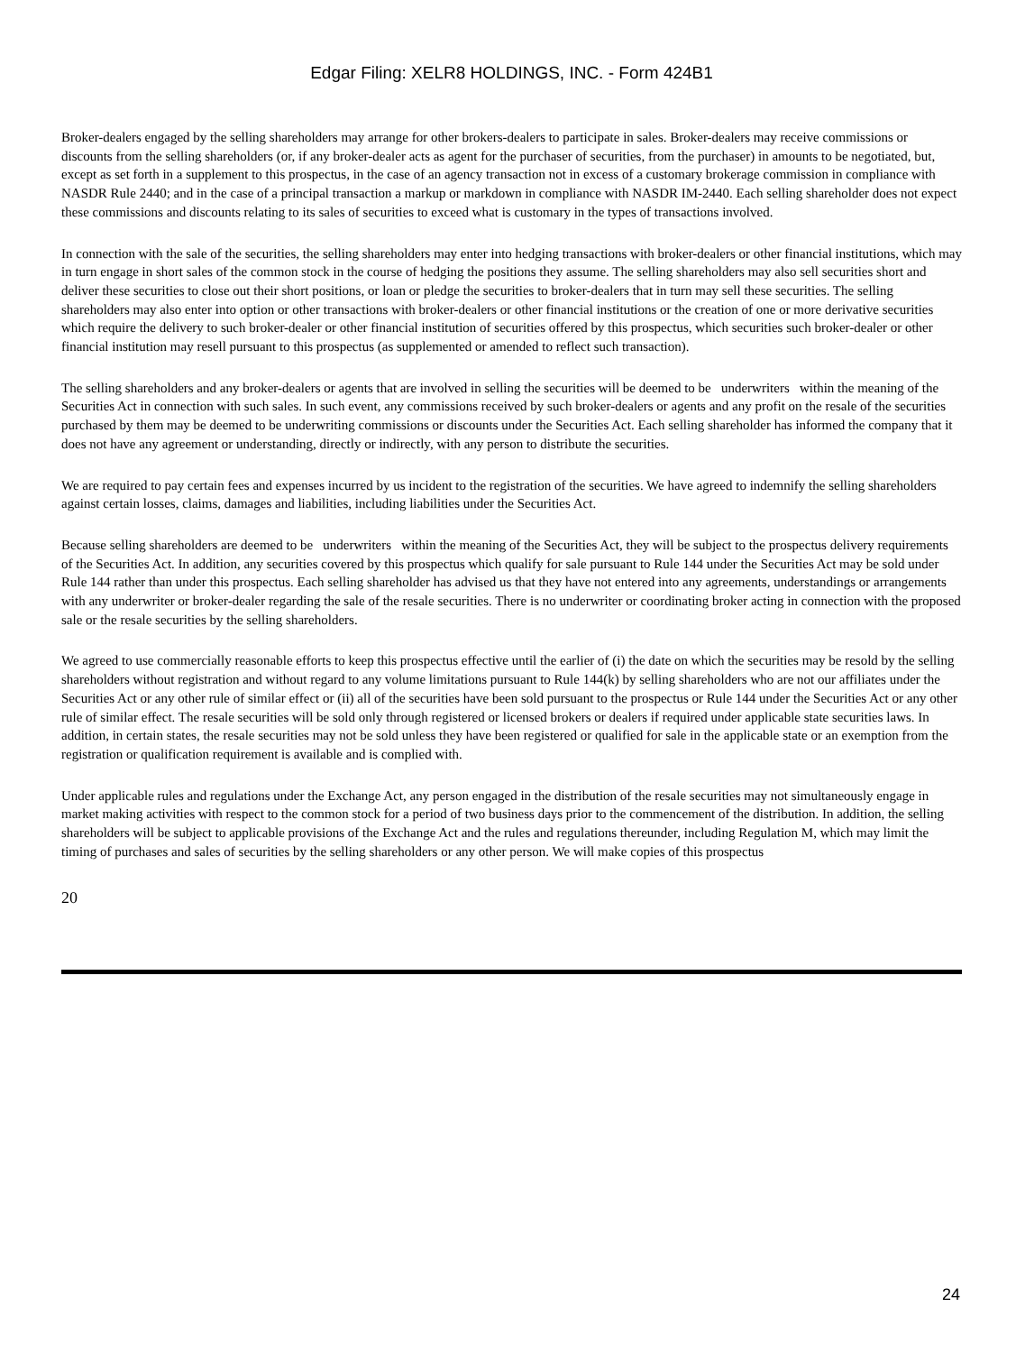Edgar Filing: XELR8 HOLDINGS, INC. - Form 424B1
Broker-dealers engaged by the selling shareholders may arrange for other brokers-dealers to participate in sales. Broker-dealers may receive commissions or discounts from the selling shareholders (or, if any broker-dealer acts as agent for the purchaser of securities, from the purchaser) in amounts to be negotiated, but, except as set forth in a supplement to this prospectus, in the case of an agency transaction not in excess of a customary brokerage commission in compliance with NASDR Rule 2440; and in the case of a principal transaction a markup or markdown in compliance with NASDR IM-2440. Each selling shareholder does not expect these commissions and discounts relating to its sales of securities to exceed what is customary in the types of transactions involved.
In connection with the sale of the securities, the selling shareholders may enter into hedging transactions with broker-dealers or other financial institutions, which may in turn engage in short sales of the common stock in the course of hedging the positions they assume. The selling shareholders may also sell securities short and deliver these securities to close out their short positions, or loan or pledge the securities to broker-dealers that in turn may sell these securities. The selling shareholders may also enter into option or other transactions with broker-dealers or other financial institutions or the creation of one or more derivative securities which require the delivery to such broker-dealer or other financial institution of securities offered by this prospectus, which securities such broker-dealer or other financial institution may resell pursuant to this prospectus (as supplemented or amended to reflect such transaction).
The selling shareholders and any broker-dealers or agents that are involved in selling the securities will be deemed to be underwriters within the meaning of the Securities Act in connection with such sales. In such event, any commissions received by such broker-dealers or agents and any profit on the resale of the securities purchased by them may be deemed to be underwriting commissions or discounts under the Securities Act. Each selling shareholder has informed the company that it does not have any agreement or understanding, directly or indirectly, with any person to distribute the securities.
We are required to pay certain fees and expenses incurred by us incident to the registration of the securities. We have agreed to indemnify the selling shareholders against certain losses, claims, damages and liabilities, including liabilities under the Securities Act.
Because selling shareholders are deemed to be underwriters within the meaning of the Securities Act, they will be subject to the prospectus delivery requirements of the Securities Act. In addition, any securities covered by this prospectus which qualify for sale pursuant to Rule 144 under the Securities Act may be sold under Rule 144 rather than under this prospectus. Each selling shareholder has advised us that they have not entered into any agreements, understandings or arrangements with any underwriter or broker-dealer regarding the sale of the resale securities. There is no underwriter or coordinating broker acting in connection with the proposed sale or the resale securities by the selling shareholders.
We agreed to use commercially reasonable efforts to keep this prospectus effective until the earlier of (i) the date on which the securities may be resold by the selling shareholders without registration and without regard to any volume limitations pursuant to Rule 144(k) by selling shareholders who are not our affiliates under the Securities Act or any other rule of similar effect or (ii) all of the securities have been sold pursuant to the prospectus or Rule 144 under the Securities Act or any other rule of similar effect. The resale securities will be sold only through registered or licensed brokers or dealers if required under applicable state securities laws. In addition, in certain states, the resale securities may not be sold unless they have been registered or qualified for sale in the applicable state or an exemption from the registration or qualification requirement is available and is complied with.
Under applicable rules and regulations under the Exchange Act, any person engaged in the distribution of the resale securities may not simultaneously engage in market making activities with respect to the common stock for a period of two business days prior to the commencement of the distribution. In addition, the selling shareholders will be subject to applicable provisions of the Exchange Act and the rules and regulations thereunder, including Regulation M, which may limit the timing of purchases and sales of securities by the selling shareholders or any other person. We will make copies of this prospectus
20
24